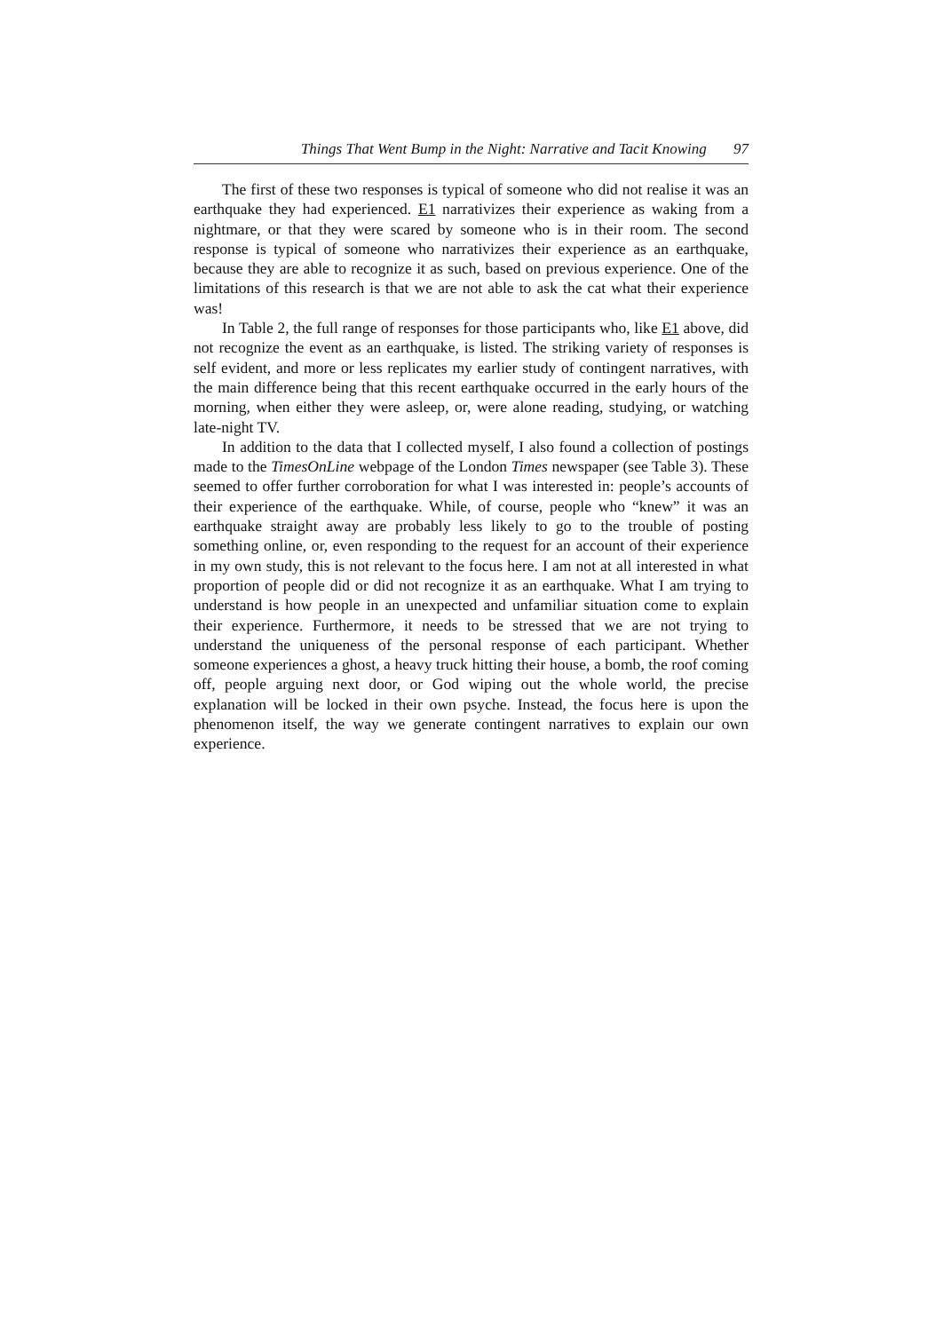Things That Went Bump in the Night: Narrative and Tacit Knowing 97
The first of these two responses is typical of someone who did not realise it was an earthquake they had experienced. E1 narrativizes their experience as waking from a nightmare, or that they were scared by someone who is in their room. The second response is typical of someone who narrativizes their experience as an earthquake, because they are able to recognize it as such, based on previous experience. One of the limitations of this research is that we are not able to ask the cat what their experience was!
In Table 2, the full range of responses for those participants who, like E1 above, did not recognize the event as an earthquake, is listed. The striking variety of responses is self evident, and more or less replicates my earlier study of contingent narratives, with the main difference being that this recent earthquake occurred in the early hours of the morning, when either they were asleep, or, were alone reading, studying, or watching late-night TV.
In addition to the data that I collected myself, I also found a collection of postings made to the TimesOnLine webpage of the London Times newspaper (see Table 3). These seemed to offer further corroboration for what I was interested in: people’s accounts of their experience of the earthquake. While, of course, people who “knew” it was an earthquake straight away are probably less likely to go to the trouble of posting something online, or, even responding to the request for an account of their experience in my own study, this is not relevant to the focus here. I am not at all interested in what proportion of people did or did not recognize it as an earthquake. What I am trying to understand is how people in an unexpected and unfamiliar situation come to explain their experience. Furthermore, it needs to be stressed that we are not trying to understand the uniqueness of the personal response of each participant. Whether someone experiences a ghost, a heavy truck hitting their house, a bomb, the roof coming off, people arguing next door, or God wiping out the whole world, the precise explanation will be locked in their own psyche. Instead, the focus here is upon the phenomenon itself, the way we generate contingent narratives to explain our own experience.